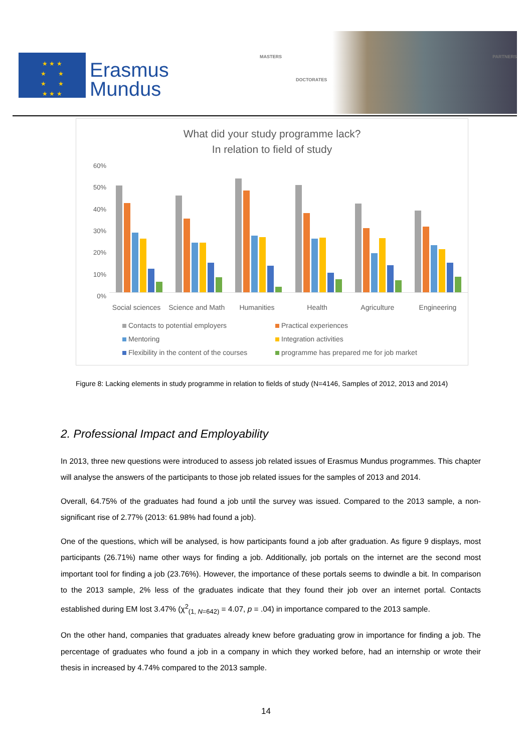★ ★ ★
★ ★
★ ★
★ ★ ★
Erasmus
Mundus
MASTERS
DOCTORATES
PARTNERS
What did your study programme lack?
In relation to field of study
60%
50%
40%
30%
20%
10%
0%
Social sciences Science and Math Humanities Health Agriculture Engineering
Contacts to potential employers Practical experiences Mentoring Integration activities Flexibility in the content of the courses programme has prepared me for job market
Figure 8: Lacking elements in study programme in relation to fields of study (N=4146, Samples of 2012, 2013 and 2014)
2. Professional Impact and Employability
In 2013, three new questions were introduced to assess job related issues of Erasmus Mundus programmes. This chapter will analyse the answers of the participants to those job related issues for the samples of 2013 and 2014.
Overall, 64.75% of the graduates had found a job until the survey was issued. Compared to the 2013 sample, a non-significant rise of 2.77% (2013: 61.98% had found a job).
One of the questions, which will be analysed, is how participants found a job after graduation. As figure 9 displays, most participants (26.71%) name other ways for finding a job. Additionally, job portals on the internet are the second most important tool for finding a job (23.76%). However, the importance of these portals seems to dwindle a bit. In comparison to the 2013 sample, 2% less of the graduates indicate that they found their job over an internet portal. Contacts established during EM lost 3.47% (χ<sup>2</sup><sub>(1, N=642)</sub> = 4.07, p = .04) in importance compared to the 2013 sample.
On the other hand, companies that graduates already knew before graduating grow in importance for finding a job. The percentage of graduates who found a job in a company in which they worked before, had an internship or wrote their thesis in increased by 4.74% compared to the 2013 sample.
14